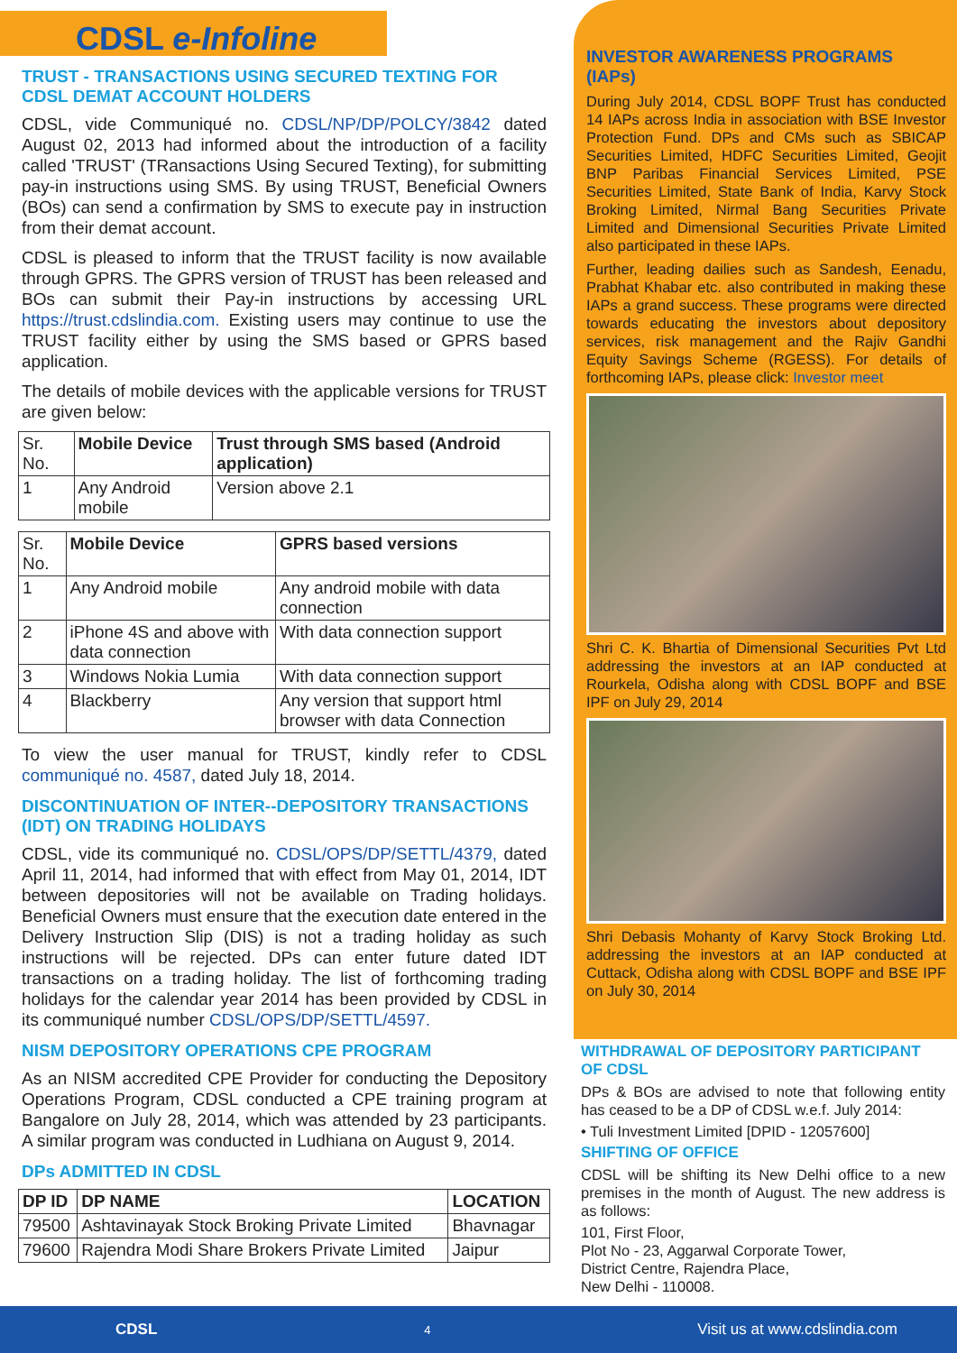CDSL e-Infoline
TRUST - TRANSACTIONS USING SECURED TEXTING FOR CDSL DEMAT ACCOUNT HOLDERS
CDSL, vide Communiqué no. CDSL/NP/DP/POLCY/3842 dated August 02, 2013 had informed about the introduction of a facility called 'TRUST' (TRansactions Using Secured Texting), for submitting pay-in instructions using SMS. By using TRUST, Beneficial Owners (BOs) can send a confirmation by SMS to execute pay in instruction from their demat account.
CDSL is pleased to inform that the TRUST facility is now available through GPRS. The GPRS version of TRUST has been released and BOs can submit their Pay-in instructions by accessing URL https://trust.cdslindia.com. Existing users may continue to use the TRUST facility either by using the SMS based or GPRS based application.
The details of mobile devices with the applicable versions for TRUST are given below:
| Sr. No. | Mobile Device | Trust through SMS based (Android application) |
| 1 | Any Android mobile | Version above 2.1 |
| Sr. No. | Mobile Device | GPRS based versions |
| 1 | Any Android mobile | Any android mobile with data connection |
| 2 | iPhone 4S and above with data connection | With data connection support |
| 3 | Windows Nokia Lumia | With data connection support |
| 4 | Blackberry | Any version that support html browser with data Connection |
To view the user manual for TRUST, kindly refer to CDSL communiqué no. 4587, dated July 18, 2014.
DISCONTINUATION OF INTER--DEPOSITORY TRANSACTIONS (IDT) ON TRADING HOLIDAYS
CDSL, vide its communiqué no. CDSL/OPS/DP/SETTL/4379, dated April 11, 2014, had informed that with effect from May 01, 2014, IDT between depositories will not be available on Trading holidays. Beneficial Owners must ensure that the execution date entered in the Delivery Instruction Slip (DIS) is not a trading holiday as such instructions will be rejected. DPs can enter future dated IDT transactions on a trading holiday. The list of forthcoming trading holidays for the calendar year 2014 has been provided by CDSL in its communiqué number CDSL/OPS/DP/SETTL/4597.
NISM DEPOSITORY OPERATIONS CPE PROGRAM
As an NISM accredited CPE Provider for conducting the Depository Operations Program, CDSL conducted a CPE training program at Bangalore on July 28, 2014, which was attended by 23 participants. A similar program was conducted in Ludhiana on August 9, 2014.
DPs ADMITTED IN CDSL
| DP ID | DP NAME | LOCATION |
| --- | --- | --- |
| 79500 | Ashtavinayak Stock Broking Private Limited | Bhavnagar |
| 79600 | Rajendra Modi Share Brokers Private Limited | Jaipur |
INVESTOR AWARENESS PROGRAMS (IAPs)
During July 2014, CDSL BOPF Trust has conducted 14 IAPs across India in association with BSE Investor Protection Fund. DPs and CMs such as SBICAP Securities Limited, HDFC Securities Limited, Geojit BNP Paribas Financial Services Limited, PSE Securities Limited, State Bank of India, Karvy Stock Broking Limited, Nirmal Bang Securities Private Limited and Dimensional Securities Private Limited also participated in these IAPs.
Further, leading dailies such as Sandesh, Eenadu, Prabhat Khabar etc. also contributed in making these IAPs a grand success. These programs were directed towards educating the investors about depository services, risk management and the Rajiv Gandhi Equity Savings Scheme (RGESS). For details of forthcoming IAPs, please click: Investor meet
Shri C. K. Bhartia of Dimensional Securities Pvt Ltd addressing the investors at an IAP conducted at Rourkela, Odisha along with CDSL BOPF and BSE IPF on July 29, 2014
Shri Debasis Mohanty of Karvy Stock Broking Ltd. addressing the investors at an IAP conducted at Cuttack, Odisha along with CDSL BOPF and BSE IPF on July 30, 2014
WITHDRAWAL OF DEPOSITORY PARTICIPANT OF CDSL
DPs & BOs are advised to note that following entity has ceased to be a DP of CDSL w.e.f. July 2014:
• Tuli Investment Limited [DPID - 12057600]
SHIFTING OF OFFICE
CDSL will be shifting its New Delhi office to a new premises in the month of August. The new address is as follows:
101, First Floor,
Plot No - 23, Aggarwal Corporate Tower,
District Centre, Rajendra Place,
New Delhi - 110008.
CDSL 4 Visit us at www.cdslindia.com